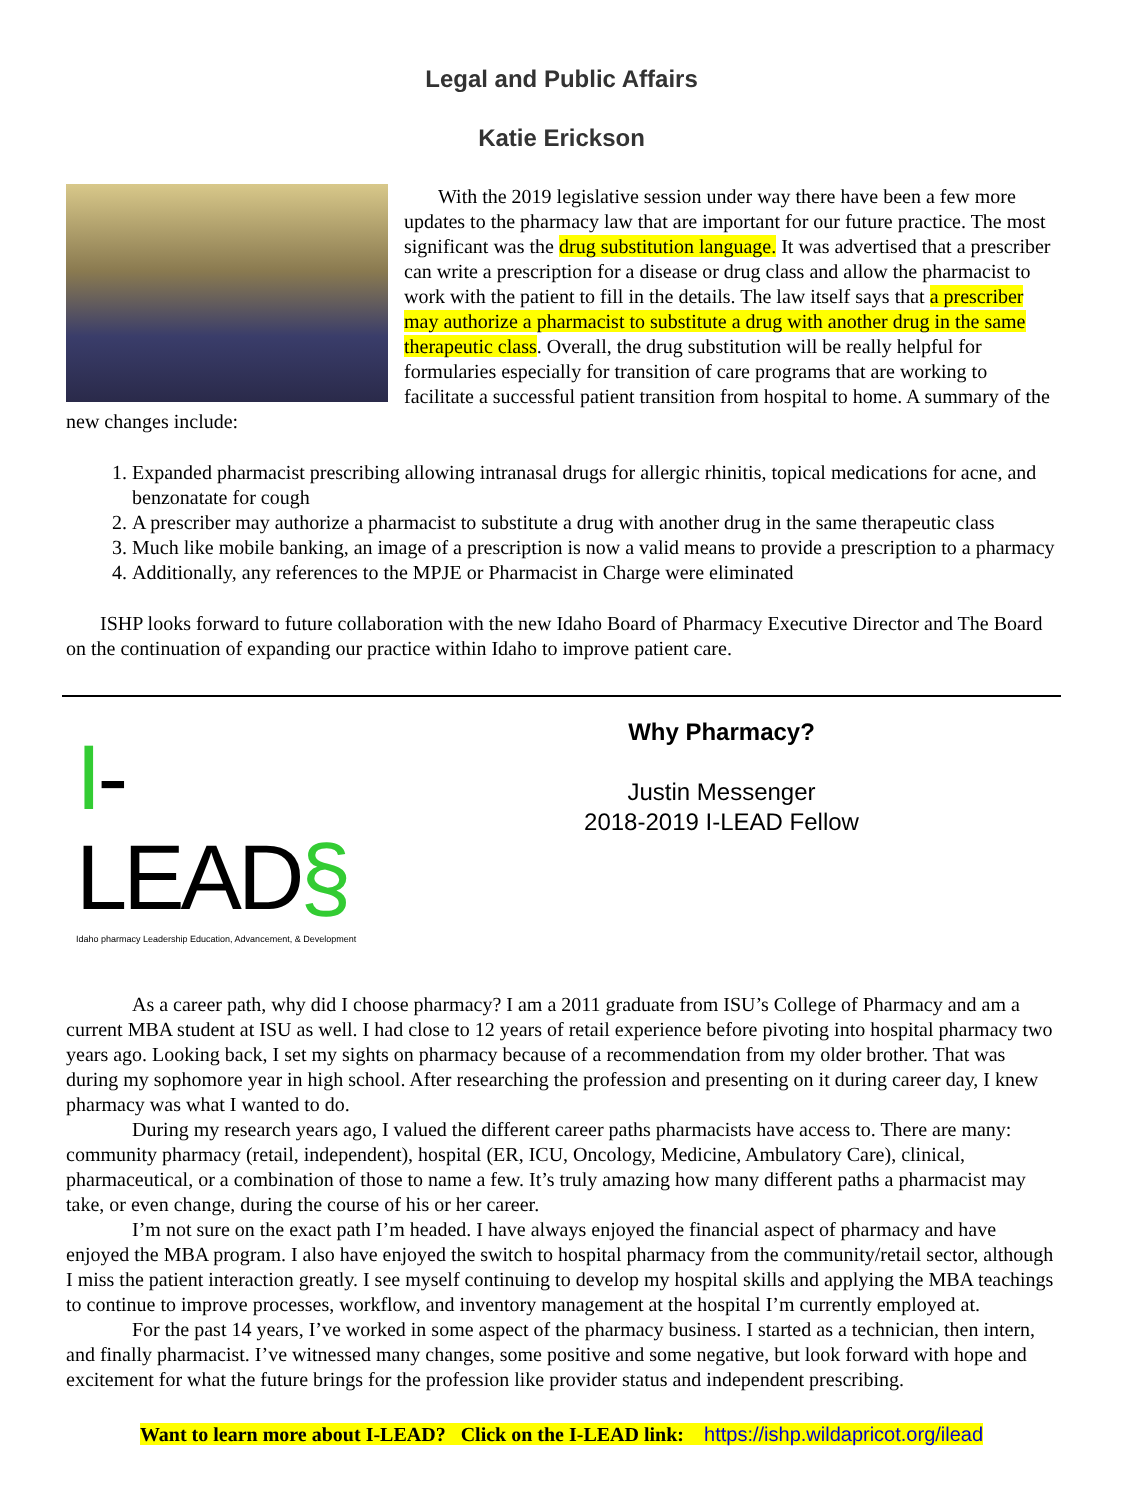Legal and Public Affairs
Katie Erickson
With the 2019 legislative session under way there have been a few more updates to the pharmacy law that are important for our future practice. The most significant was the drug substitution language. It was advertised that a prescriber can write a prescription for a disease or drug class and allow the pharmacist to work with the patient to fill in the details. The law itself says that a prescriber may authorize a pharmacist to substitute a drug with another drug in the same therapeutic class. Overall, the drug substitution will be really helpful for formularies especially for transition of care programs that are working to facilitate a successful patient transition from hospital to home. A summary of the new changes include:
1. Expanded pharmacist prescribing allowing intranasal drugs for allergic rhinitis, topical medications for acne, and benzonatate for cough
2. A prescriber may authorize a pharmacist to substitute a drug with another drug in the same therapeutic class
3. Much like mobile banking, an image of a prescription is now a valid means to provide a prescription to a pharmacy
4. Additionally, any references to the MPJE or Pharmacist in Charge were eliminated
ISHP looks forward to future collaboration with the new Idaho Board of Pharmacy Executive Director and The Board on the continuation of expanding our practice within Idaho to improve patient care.
I-LEAD§
Idaho pharmacy Leadership Education, Advancement, & Development
Why Pharmacy?
Justin Messenger
2018-2019 I-LEAD Fellow
As a career path, why did I choose pharmacy? I am a 2011 graduate from ISU’s College of Pharmacy and am a current MBA student at ISU as well. I had close to 12 years of retail experience before pivoting into hospital pharmacy two years ago. Looking back, I set my sights on pharmacy because of a recommendation from my older brother. That was during my sophomore year in high school. After researching the profession and presenting on it during career day, I knew pharmacy was what I wanted to do.
During my research years ago, I valued the different career paths pharmacists have access to. There are many: community pharmacy (retail, independent), hospital (ER, ICU, Oncology, Medicine, Ambulatory Care), clinical, pharmaceutical, or a combination of those to name a few. It’s truly amazing how many different paths a pharmacist may take, or even change, during the course of his or her career.
I’m not sure on the exact path I’m headed. I have always enjoyed the financial aspect of pharmacy and have enjoyed the MBA program. I also have enjoyed the switch to hospital pharmacy from the community/retail sector, although I miss the patient interaction greatly. I see myself continuing to develop my hospital skills and applying the MBA teachings to continue to improve processes, workflow, and inventory management at the hospital I’m currently employed at.
For the past 14 years, I’ve worked in some aspect of the pharmacy business. I started as a technician, then intern, and finally pharmacist. I’ve witnessed many changes, some positive and some negative, but look forward with hope and excitement for what the future brings for the profession like provider status and independent prescribing.
Want to learn more about I-LEAD? Click on the I-LEAD link: https://ishp.wildapricot.org/ilead